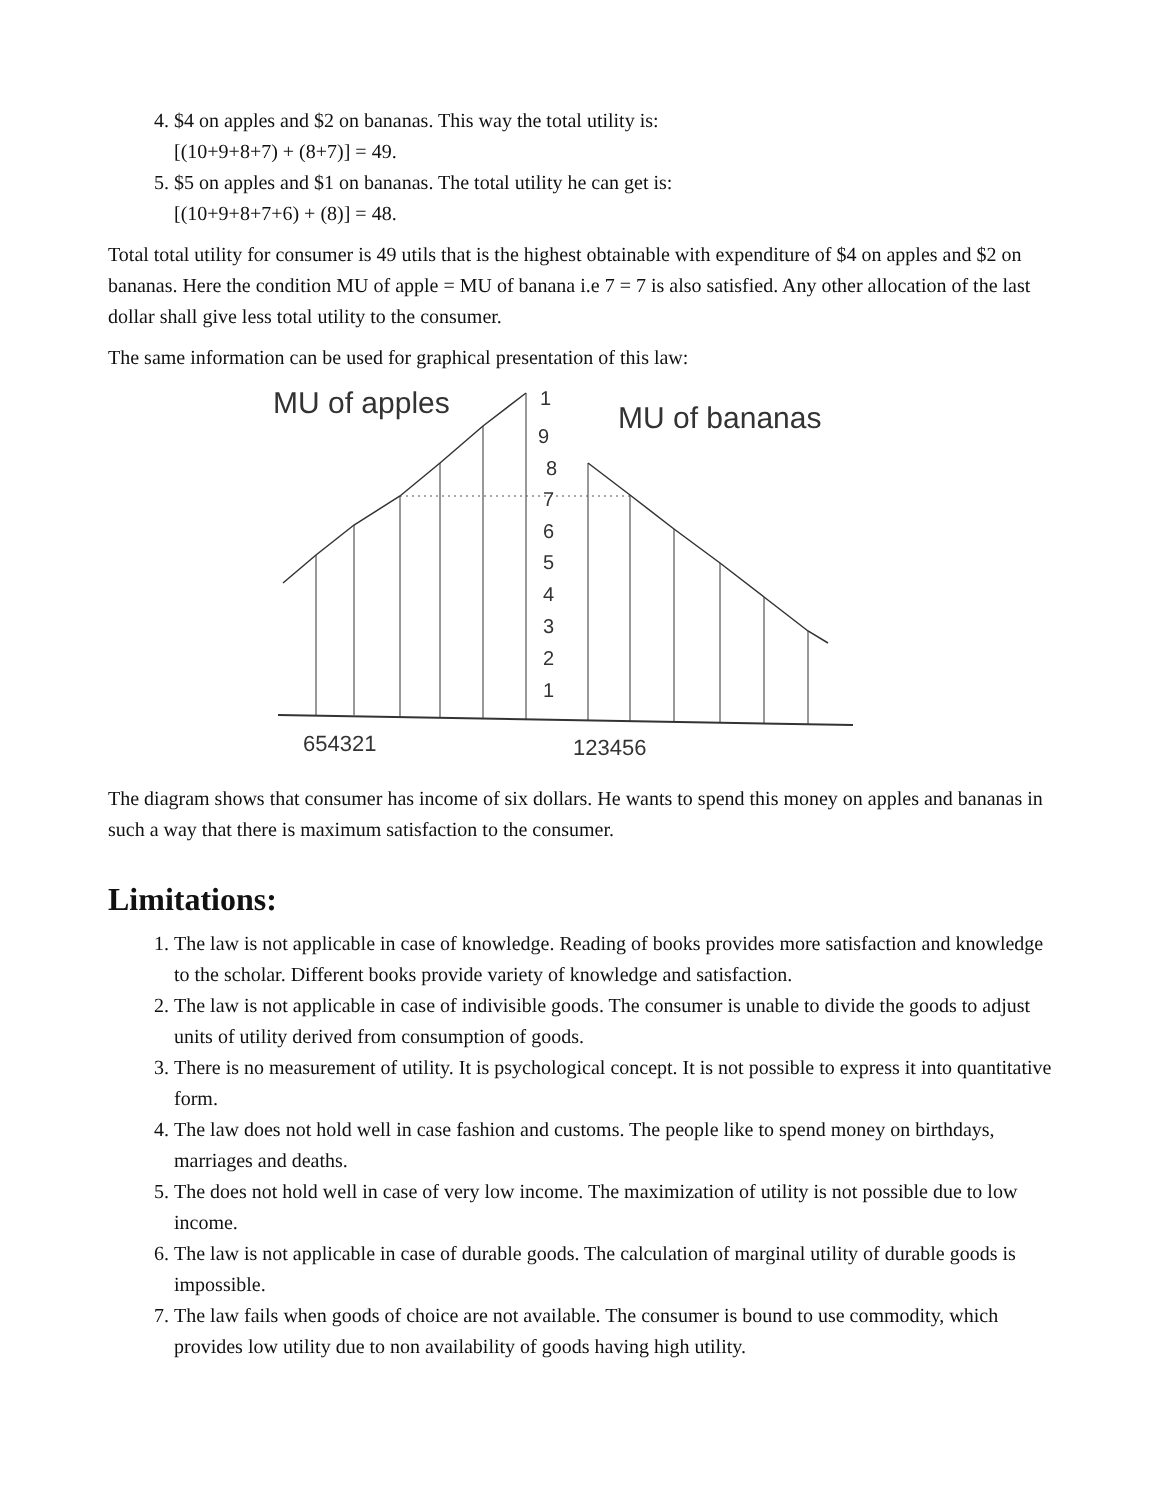4. $4 on apples and $2 on bananas. This way the total utility is:
[(10+9+8+7) + (8+7)] = 49.
5. $5 on apples and $1 on bananas. The total utility he can get is:
[(10+9+8+7+6) + (8)] = 48.
Total total utility for consumer is 49 utils that is the highest obtainable with expenditure of $4 on apples and $2 on bananas. Here the condition MU of apple = MU of banana i.e 7 = 7 is also satisfied. Any other allocation of the last dollar shall give less total utility to the consumer.
The same information can be used for graphical presentation of this law:
MU of apples
MU of bananas
1
9
8
7
6
5
4
3
2
1
654321
123456
The diagram shows that consumer has income of six dollars. He wants to spend this money on apples and bananas in such a way that there is maximum satisfaction to the consumer.
Limitations:
1. The law is not applicable in case of knowledge. Reading of books provides more satisfaction and knowledge to the scholar. Different books provide variety of knowledge and satisfaction.
2. The law is not applicable in case of indivisible goods. The consumer is unable to divide the goods to adjust units of utility derived from consumption of goods.
3. There is no measurement of utility. It is psychological concept. It is not possible to express it into quantitative form.
4. The law does not hold well in case fashion and customs. The people like to spend money on birthdays, marriages and deaths.
5. The does not hold well in case of very low income. The maximization of utility is not possible due to low income.
6. The law is not applicable in case of durable goods. The calculation of marginal utility of durable goods is impossible.
7. The law fails when goods of choice are not available. The consumer is bound to use commodity, which provides low utility due to non availability of goods having high utility.